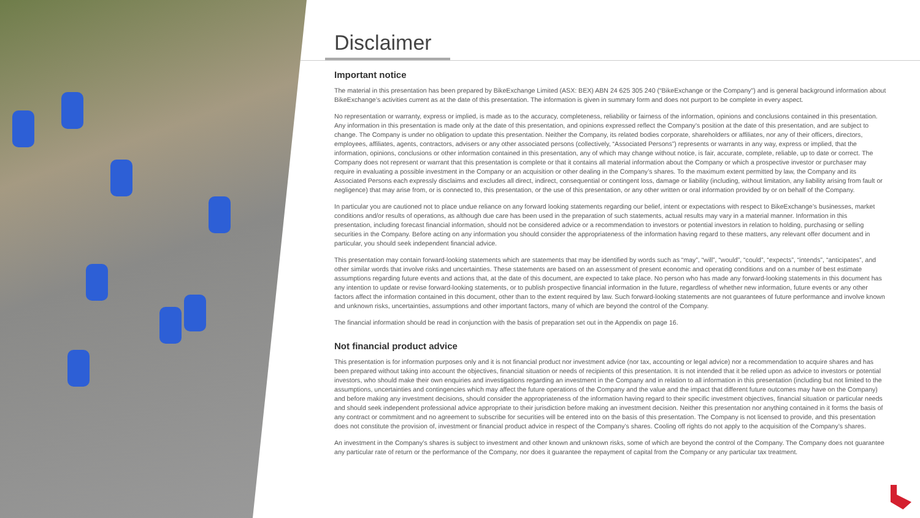Disclaimer
Important notice
The material in this presentation has been prepared by BikeExchange Limited (ASX: BEX) ABN 24 625 305 240 (“BikeExchange or the Company") and is general background information about BikeExchange’s activities current as at the date of this presentation. The information is given in summary form and does not purport to be complete in every aspect.
No representation or warranty, express or implied, is made as to the accuracy, completeness, reliability or fairness of the information, opinions and conclusions contained in this presentation. Any information in this presentation is made only at the date of this presentation, and opinions expressed reflect the Company's position at the date of this presentation, and are subject to change. The Company is under no obligation to update this presentation. Neither the Company, its related bodies corporate, shareholders or affiliates, nor any of their officers, directors, employees, affiliates, agents, contractors, advisers or any other associated persons (collectively, “Associated Persons”) represents or warrants in any way, express or implied, that the information, opinions, conclusions or other information contained in this presentation, any of which may change without notice, is fair, accurate, complete, reliable, up to date or correct. The Company does not represent or warrant that this presentation is complete or that it contains all material information about the Company or which a prospective investor or purchaser may require in evaluating a possible investment in the Company or an acquisition or other dealing in the Company’s shares. To the maximum extent permitted by law, the Company and its Associated Persons each expressly disclaims and excludes all direct, indirect, consequential or contingent loss, damage or liability (including, without limitation, any liability arising from fault or negligence) that may arise from, or is connected to, this presentation, or the use of this presentation, or any other written or oral information provided by or on behalf of the Company.
In particular you are cautioned not to place undue reliance on any forward looking statements regarding our belief, intent or expectations with respect to BikeExchange’s businesses, market conditions and/or results of operations, as although due care has been used in the preparation of such statements, actual results may vary in a material manner. Information in this presentation, including forecast financial information, should not be considered advice or a recommendation to investors or potential investors in relation to holding, purchasing or selling securities in the Company. Before acting on any information you should consider the appropriateness of the information having regard to these matters, any relevant offer document and in particular, you should seek independent financial advice.
This presentation may contain forward-looking statements which are statements that may be identified by words such as “may”, “will”, “would”, “could”, “expects”, “intends”, “anticipates”, and other similar words that involve risks and uncertainties. These statements are based on an assessment of present economic and operating conditions and on a number of best estimate assumptions regarding future events and actions that, at the date of this document, are expected to take place. No person who has made any forward-looking statements in this document has any intention to update or revise forward-looking statements, or to publish prospective financial information in the future, regardless of whether new information, future events or any other factors affect the information contained in this document, other than to the extent required by law. Such forward-looking statements are not guarantees of future performance and involve known and unknown risks, uncertainties, assumptions and other important factors, many of which are beyond the control of the Company.
The financial information should be read in conjunction with the basis of preparation set out in the Appendix on page 16.
Not financial product advice
This presentation is for information purposes only and it is not financial product nor investment advice (nor tax, accounting or legal advice) nor a recommendation to acquire shares and has been prepared without taking into account the objectives, financial situation or needs of recipients of this presentation. It is not intended that it be relied upon as advice to investors or potential investors, who should make their own enquiries and investigations regarding an investment in the Company and in relation to all information in this presentation (including but not limited to the assumptions, uncertainties and contingencies which may affect the future operations of the Company and the value and the impact that different future outcomes may have on the Company) and before making any investment decisions, should consider the appropriateness of the information having regard to their specific investment objectives, financial situation or particular needs and should seek independent professional advice appropriate to their jurisdiction before making an investment decision. Neither this presentation nor anything contained in it forms the basis of any contract or commitment and no agreement to subscribe for securities will be entered into on the basis of this presentation. The Company is not licensed to provide, and this presentation does not constitute the provision of, investment or financial product advice in respect of the Company’s shares. Cooling off rights do not apply to the acquisition of the Company’s shares.
An investment in the Company’s shares is subject to investment and other known and unknown risks, some of which are beyond the control of the Company. The Company does not guarantee any particular rate of return or the performance of the Company, nor does it guarantee the repayment of capital from the Company or any particular tax treatment.